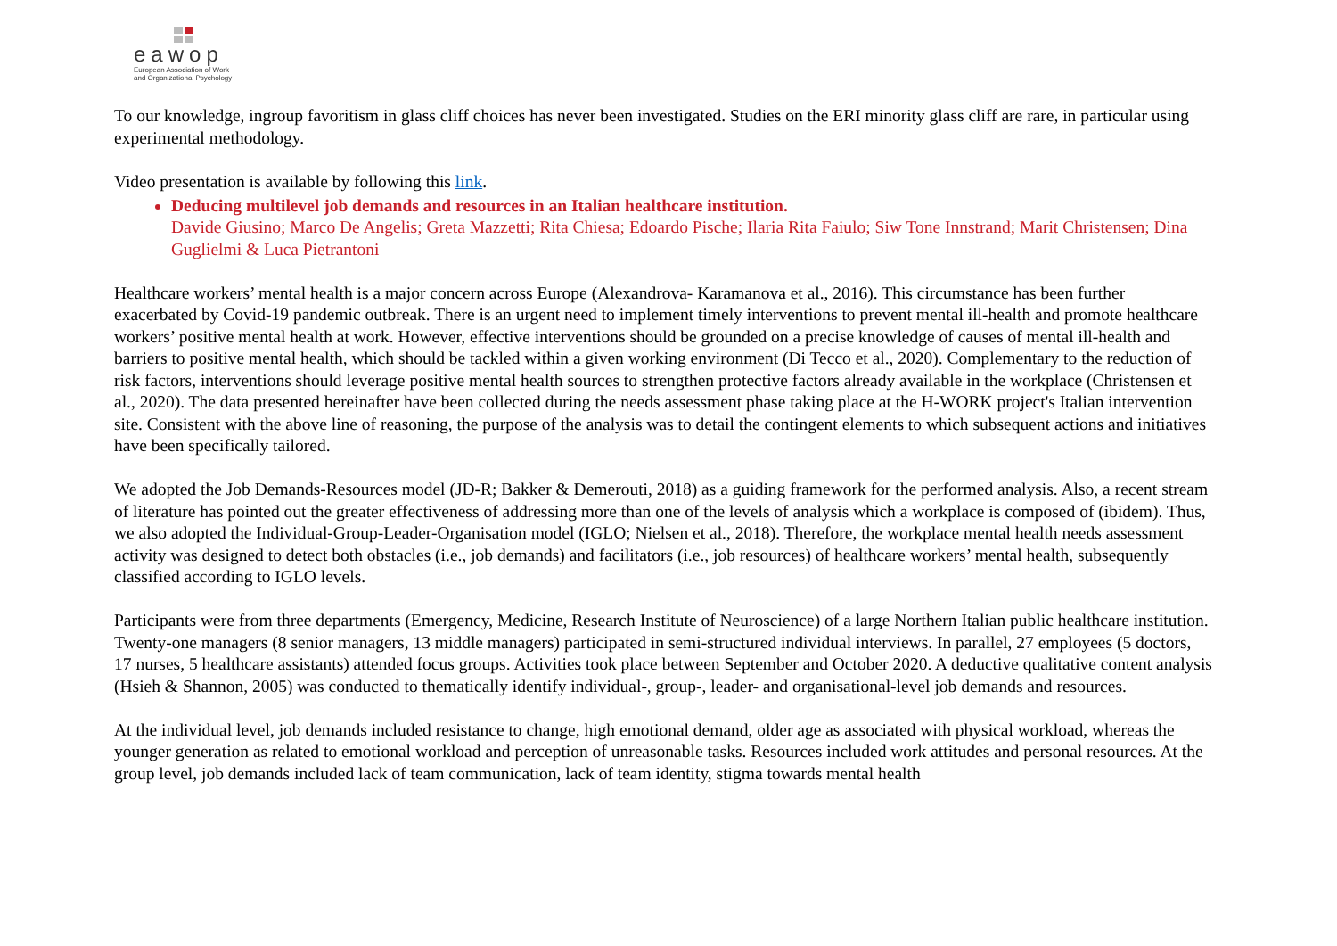eawop
European Association of Work
and Organizational Psychology
To our knowledge, ingroup favoritism in glass cliff choices has never been investigated. Studies on the ERI minority glass cliff are rare, in particular using experimental methodology.
Video presentation is available by following this link.
Deducing multilevel job demands and resources in an Italian healthcare institution.
Davide Giusino; Marco De Angelis; Greta Mazzetti; Rita Chiesa; Edoardo Pische; Ilaria Rita Faiulo; Siw Tone Innstrand; Marit Christensen; Dina Guglielmi & Luca Pietrantoni
Healthcare workers’ mental health is a major concern across Europe (Alexandrova- Karamanova et al., 2016). This circumstance has been further exacerbated by Covid-19 pandemic outbreak. There is an urgent need to implement timely interventions to prevent mental ill-health and promote healthcare workers’ positive mental health at work. However, effective interventions should be grounded on a precise knowledge of causes of mental ill-health and barriers to positive mental health, which should be tackled within a given working environment (Di Tecco et al., 2020). Complementary to the reduction of risk factors, interventions should leverage positive mental health sources to strengthen protective factors already available in the workplace (Christensen et al., 2020). The data presented hereinafter have been collected during the needs assessment phase taking place at the H-WORK project's Italian intervention site. Consistent with the above line of reasoning, the purpose of the analysis was to detail the contingent elements to which subsequent actions and initiatives have been specifically tailored.
We adopted the Job Demands-Resources model (JD-R; Bakker & Demerouti, 2018) as a guiding framework for the performed analysis. Also, a recent stream of literature has pointed out the greater effectiveness of addressing more than one of the levels of analysis which a workplace is composed of (ibidem). Thus, we also adopted the Individual-Group-Leader-Organisation model (IGLO; Nielsen et al., 2018). Therefore, the workplace mental health needs assessment activity was designed to detect both obstacles (i.e., job demands) and facilitators (i.e., job resources) of healthcare workers’ mental health, subsequently classified according to IGLO levels.
Participants were from three departments (Emergency, Medicine, Research Institute of Neuroscience) of a large Northern Italian public healthcare institution. Twenty-one managers (8 senior managers, 13 middle managers) participated in semi-structured individual interviews. In parallel, 27 employees (5 doctors, 17 nurses, 5 healthcare assistants) attended focus groups. Activities took place between September and October 2020. A deductive qualitative content analysis (Hsieh & Shannon, 2005) was conducted to thematically identify individual-, group-, leader- and organisational-level job demands and resources.
At the individual level, job demands included resistance to change, high emotional demand, older age as associated with physical workload, whereas the younger generation as related to emotional workload and perception of unreasonable tasks. Resources included work attitudes and personal resources. At the group level, job demands included lack of team communication, lack of team identity, stigma towards mental health